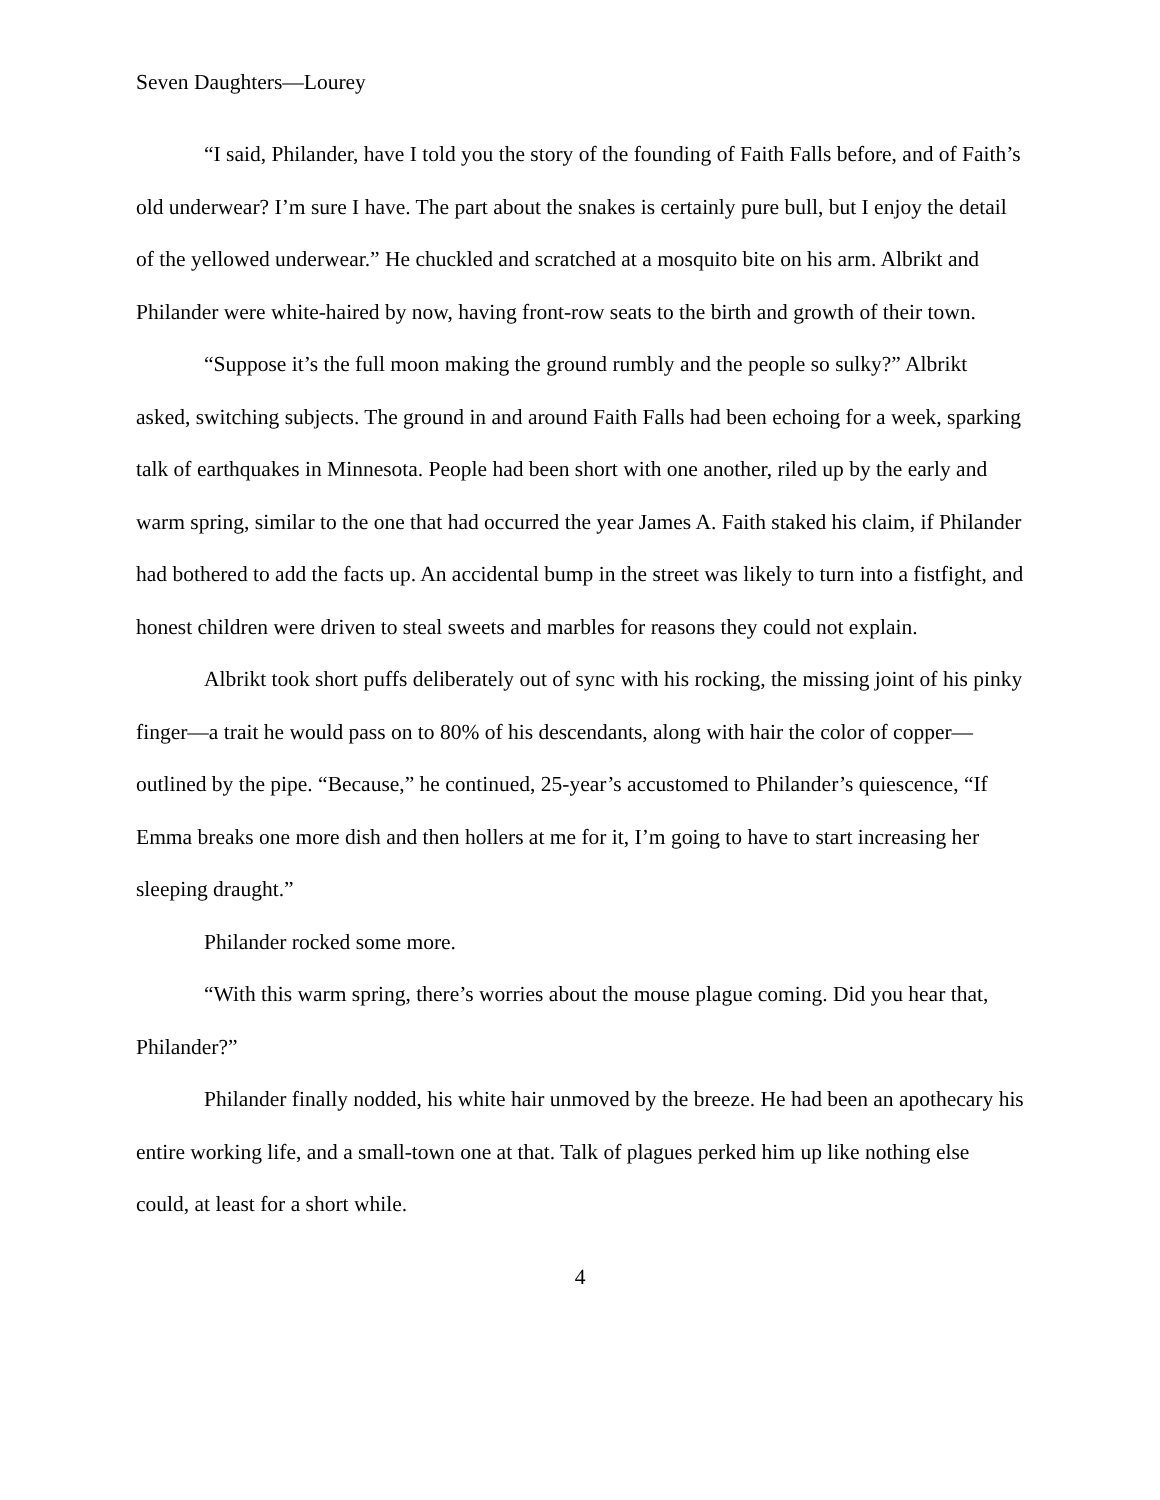Seven Daughters—Lourey
“I said, Philander, have I told you the story of the founding of Faith Falls before, and of Faith’s old underwear? I’m sure I have. The part about the snakes is certainly pure bull, but I enjoy the detail of the yellowed underwear.” He chuckled and scratched at a mosquito bite on his arm. Albrikt and Philander were white-haired by now, having front-row seats to the birth and growth of their town.
“Suppose it’s the full moon making the ground rumbly and the people so sulky?” Albrikt asked, switching subjects. The ground in and around Faith Falls had been echoing for a week, sparking talk of earthquakes in Minnesota. People had been short with one another, riled up by the early and warm spring, similar to the one that had occurred the year James A. Faith staked his claim, if Philander had bothered to add the facts up. An accidental bump in the street was likely to turn into a fistfight, and honest children were driven to steal sweets and marbles for reasons they could not explain.
Albrikt took short puffs deliberately out of sync with his rocking, the missing joint of his pinky finger—a trait he would pass on to 80% of his descendants, along with hair the color of copper—outlined by the pipe. “Because,” he continued, 25-year’s accustomed to Philander’s quiescence, “If Emma breaks one more dish and then hollers at me for it, I’m going to have to start increasing her sleeping draught.”
Philander rocked some more.
“With this warm spring, there’s worries about the mouse plague coming. Did you hear that, Philander?”
Philander finally nodded, his white hair unmoved by the breeze. He had been an apothecary his entire working life, and a small-town one at that. Talk of plagues perked him up like nothing else could, at least for a short while.
4